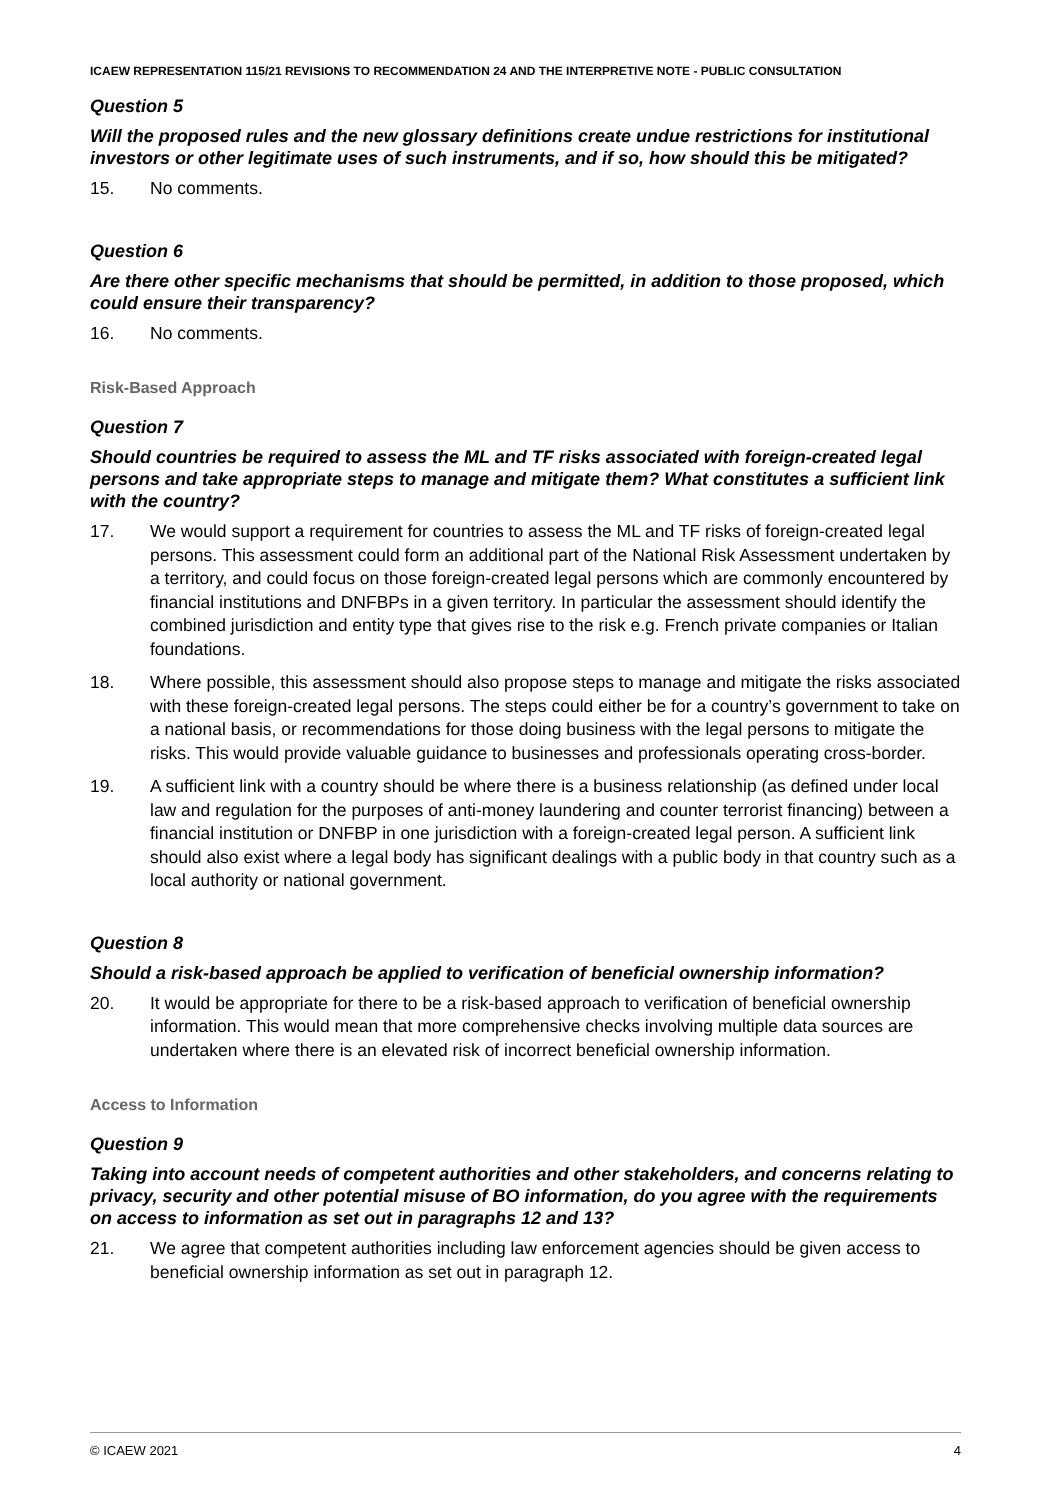ICAEW REPRESENTATION 115/21 REVISIONS TO RECOMMENDATION 24 AND THE INTERPRETIVE NOTE - PUBLIC CONSULTATION
Question 5
Will the proposed rules and the new glossary definitions create undue restrictions for institutional investors or other legitimate uses of such instruments, and if so, how should this be mitigated?
15. No comments.
Question 6
Are there other specific mechanisms that should be permitted, in addition to those proposed, which could ensure their transparency?
16. No comments.
Risk-Based Approach
Question 7
Should countries be required to assess the ML and TF risks associated with foreign-created legal persons and take appropriate steps to manage and mitigate them? What constitutes a sufficient link with the country?
17. We would support a requirement for countries to assess the ML and TF risks of foreign-created legal persons. This assessment could form an additional part of the National Risk Assessment undertaken by a territory, and could focus on those foreign-created legal persons which are commonly encountered by financial institutions and DNFBPs in a given territory. In particular the assessment should identify the combined jurisdiction and entity type that gives rise to the risk e.g. French private companies or Italian foundations.
18. Where possible, this assessment should also propose steps to manage and mitigate the risks associated with these foreign-created legal persons. The steps could either be for a country’s government to take on a national basis, or recommendations for those doing business with the legal persons to mitigate the risks. This would provide valuable guidance to businesses and professionals operating cross-border.
19. A sufficient link with a country should be where there is a business relationship (as defined under local law and regulation for the purposes of anti-money laundering and counter terrorist financing) between a financial institution or DNFBP in one jurisdiction with a foreign-created legal person. A sufficient link should also exist where a legal body has significant dealings with a public body in that country such as a local authority or national government.
Question 8
Should a risk-based approach be applied to verification of beneficial ownership information?
20. It would be appropriate for there to be a risk-based approach to verification of beneficial ownership information. This would mean that more comprehensive checks involving multiple data sources are undertaken where there is an elevated risk of incorrect beneficial ownership information.
Access to Information
Question 9
Taking into account needs of competent authorities and other stakeholders, and concerns relating to privacy, security and other potential misuse of BO information, do you agree with the requirements on access to information as set out in paragraphs 12 and 13?
21. We agree that competent authorities including law enforcement agencies should be given access to beneficial ownership information as set out in paragraph 12.
© ICAEW 2021 4